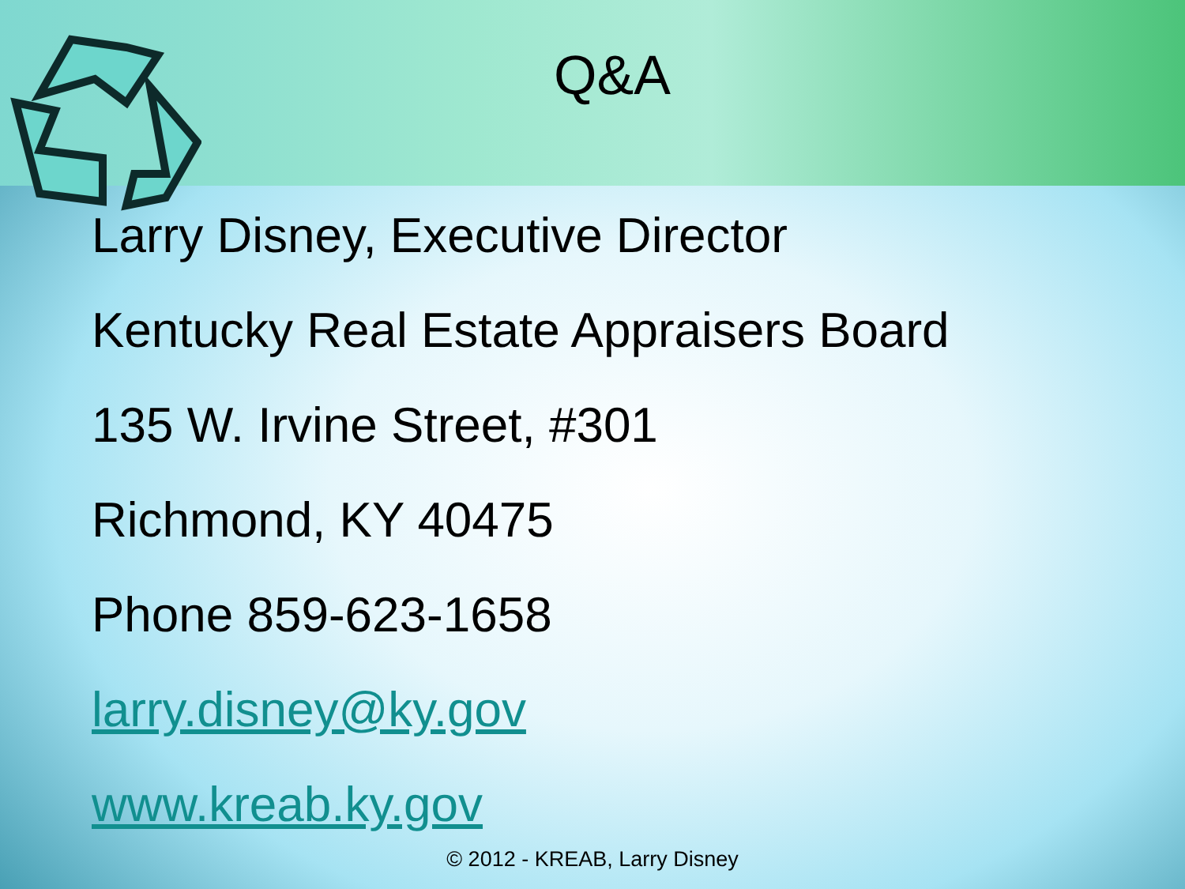Q&A
Larry Disney, Executive Director
Kentucky Real Estate Appraisers Board
135 W. Irvine Street, #301
Richmond, KY 40475
Phone 859-623-1658
larry.disney@ky.gov
www.kreab.ky.gov
© 2012 - KREAB, Larry Disney